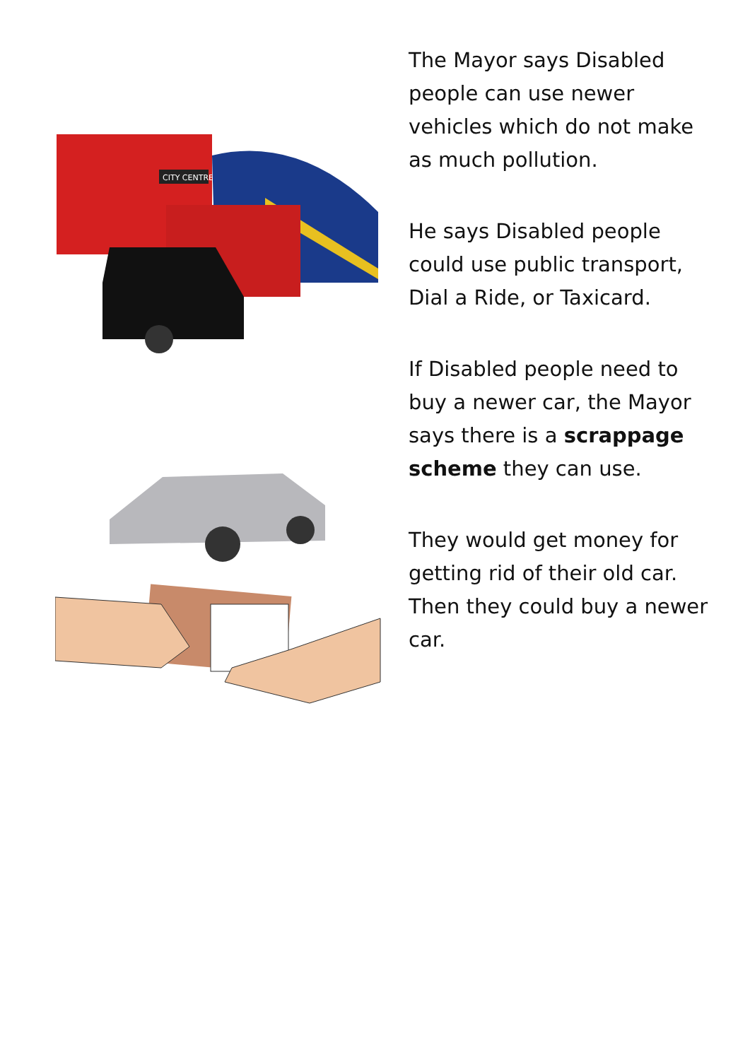CITY CENTRE
The Mayor says Disabled people can use newer vehicles which do not make as much pollution.
He says Disabled people could use public transport, Dial a Ride, or Taxicard.
If Disabled people need to buy a newer car, the Mayor says there is a scrappage scheme they can use.
They would get money for getting rid of their old car. Then they could buy a newer car.